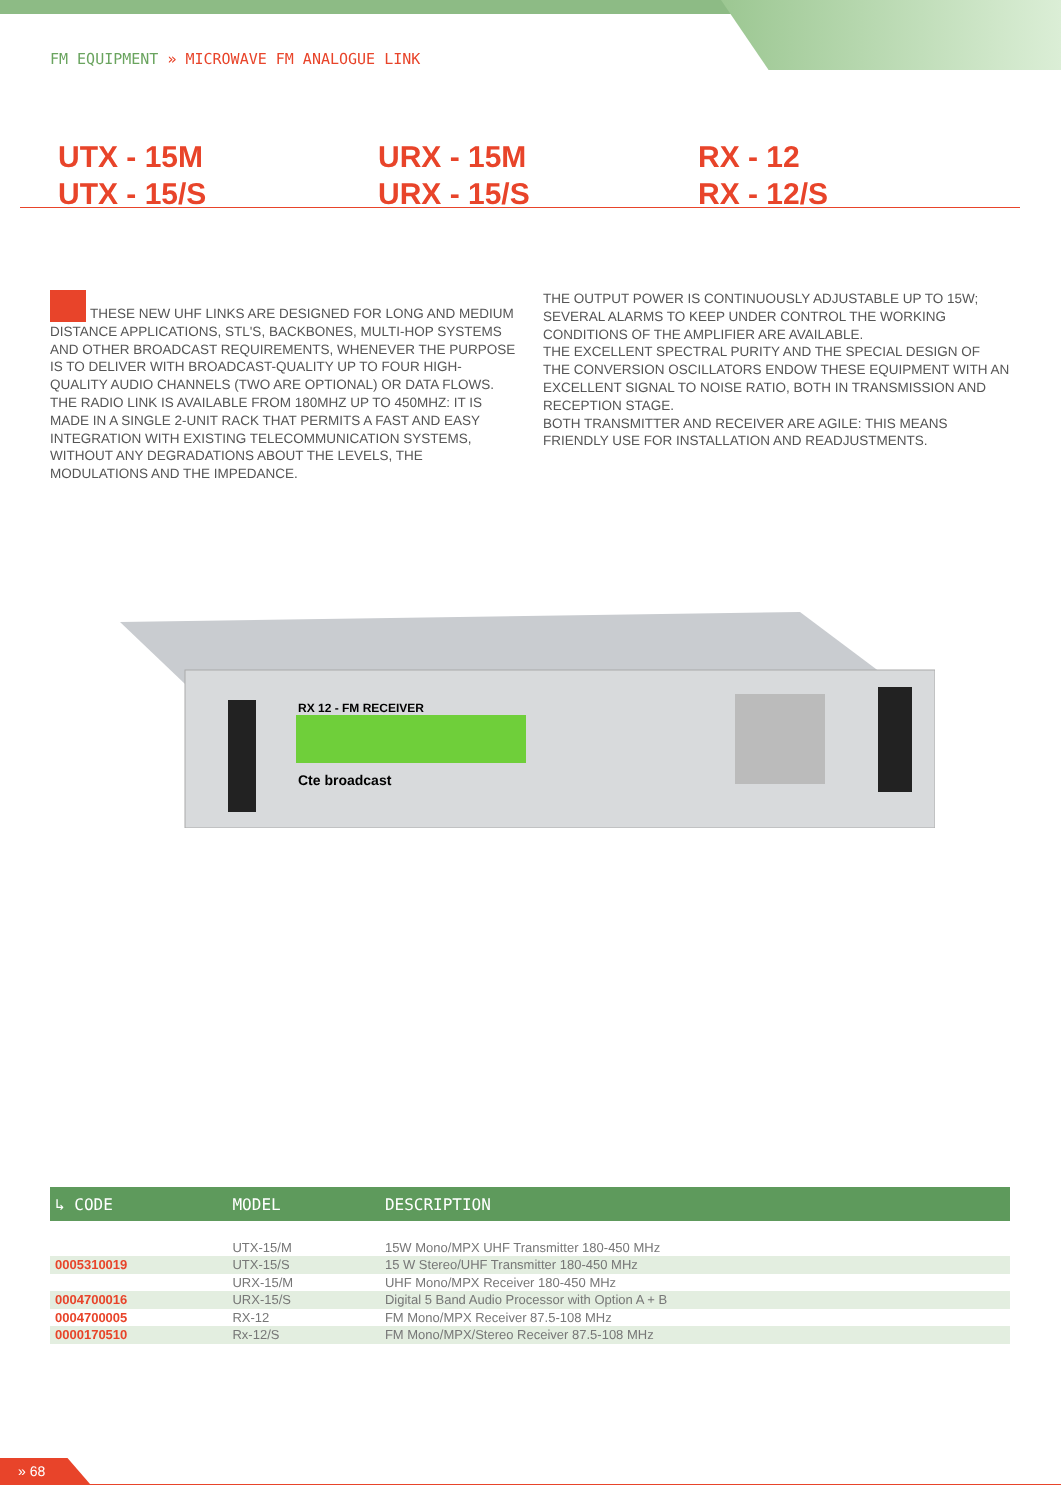FM EQUIPMENT » MICROWAVE FM ANALOGUE LINK
UTX - 15M
UTX - 15/S
URX - 15M
URX - 15/S
RX - 12
RX - 12/S
THESE NEW UHF LINKS ARE DESIGNED FOR LONG AND MEDIUM DISTANCE APPLICATIONS, STL'S, BACKBONES, MULTI-HOP SYSTEMS AND OTHER BROADCAST REQUIREMENTS, WHENEVER THE PURPOSE IS TO DELIVER WITH BROADCAST-QUALITY UP TO FOUR HIGH-QUALITY AUDIO CHANNELS (TWO ARE OPTIONAL) OR DATA FLOWS.
THE RADIO LINK IS AVAILABLE FROM 180MHZ UP TO 450MHZ: IT IS MADE IN A SINGLE 2-UNIT RACK THAT PERMITS A FAST AND EASY INTEGRATION WITH EXISTING TELECOMMUNICATION SYSTEMS, WITHOUT ANY DEGRADATIONS ABOUT THE LEVELS, THE MODULATIONS AND THE IMPEDANCE.
THE OUTPUT POWER IS CONTINUOUSLY ADJUSTABLE UP TO 15W; SEVERAL ALARMS TO KEEP UNDER CONTROL THE WORKING CONDITIONS OF THE AMPLIFIER ARE AVAILABLE.
THE EXCELLENT SPECTRAL PURITY AND THE SPECIAL DESIGN OF THE CONVERSION OSCILLATORS ENDOW THESE EQUIPMENT WITH AN EXCELLENT SIGNAL TO NOISE RATIO, BOTH IN TRANSMISSION AND RECEPTION STAGE.
BOTH TRANSMITTER AND RECEIVER ARE AGILE: THIS MEANS FRIENDLY USE FOR INSTALLATION AND READJUSTMENTS.
RX 12 - FM RECEIVER
Cte broadcast
| ↳ CODE | MODEL | DESCRIPTION |
| --- | --- | --- |
| | UTX-15/M | 15W Mono/MPX UHF Transmitter 180-450 MHz |
| 0005310019 | UTX-15/S | 15 W Stereo/UHF Transmitter 180-450 MHz |
| | URX-15/M | UHF Mono/MPX Receiver 180-450 MHz |
| 0004700016 | URX-15/S | Digital 5 Band Audio Processor with Option A + B |
| 0004700005 | RX-12 | FM Mono/MPX Receiver 87.5-108 MHz |
| 0000170510 | Rx-12/S | FM Mono/MPX/Stereo Receiver 87.5-108 MHz |
» 68